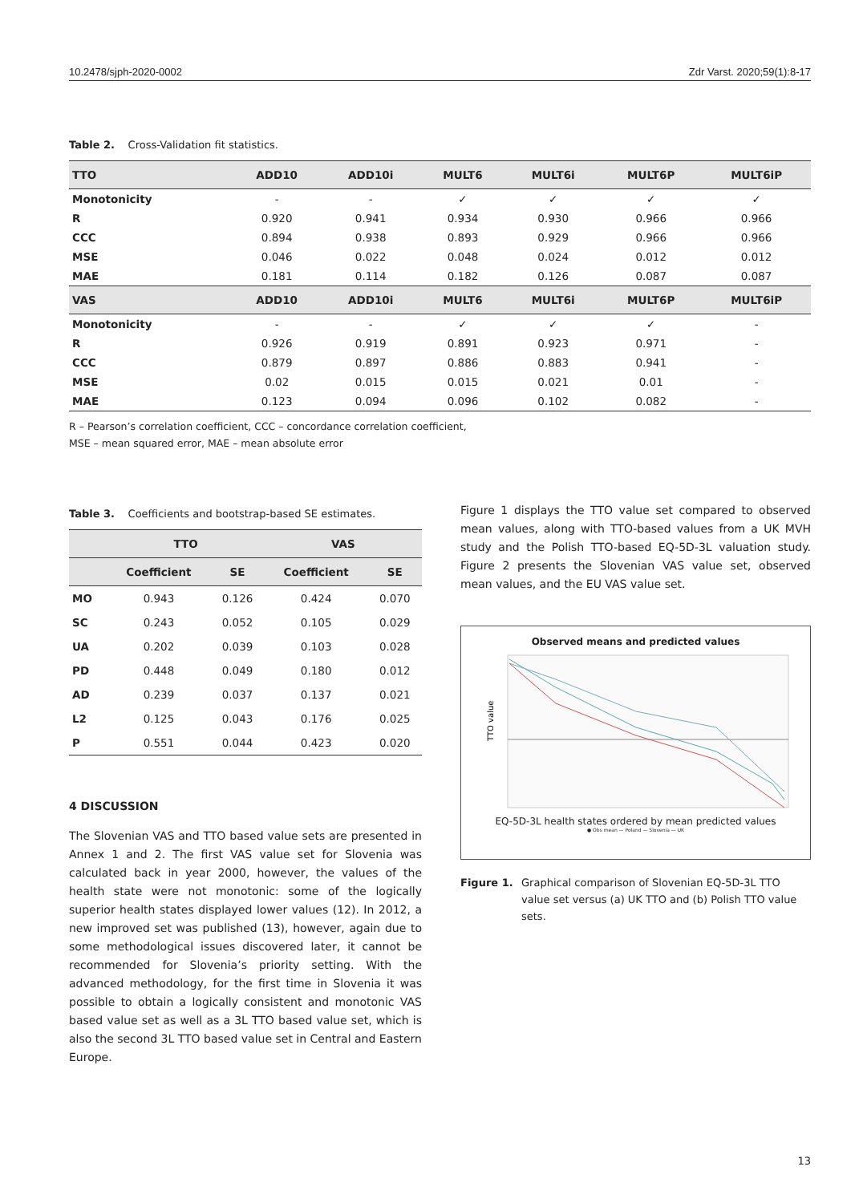10.2478/sjph-2020-0002 Zdr Varst. 2020;59(1):8-17
Table 2. Cross-Validation fit statistics.
| TTO | ADD10 | ADD10i | MULT6 | MULT6i | MULT6P | MULT6iP |
| --- | --- | --- | --- | --- | --- | --- |
| Monotonicity | - | - | ✓ | ✓ | ✓ | ✓ |
| R | 0.920 | 0.941 | 0.934 | 0.930 | 0.966 | 0.966 |
| CCC | 0.894 | 0.938 | 0.893 | 0.929 | 0.966 | 0.966 |
| MSE | 0.046 | 0.022 | 0.048 | 0.024 | 0.012 | 0.012 |
| MAE | 0.181 | 0.114 | 0.182 | 0.126 | 0.087 | 0.087 |
| VAS | ADD10 | ADD10i | MULT6 | MULT6i | MULT6P | MULT6iP |
| Monotonicity | - | - | ✓ | ✓ | ✓ | - |
| R | 0.926 | 0.919 | 0.891 | 0.923 | 0.971 | - |
| CCC | 0.879 | 0.897 | 0.886 | 0.883 | 0.941 | - |
| MSE | 0.02 | 0.015 | 0.015 | 0.021 | 0.01 | - |
| MAE | 0.123 | 0.094 | 0.096 | 0.102 | 0.082 | - |
R – Pearson’s correlation coefficient, CCC – concordance correlation coefficient,
MSE – mean squared error, MAE – mean absolute error
Table 3. Coefficients and bootstrap-based SE estimates.
| | TTO | | VAS | |
| --- | --- | --- | --- | --- |
| | Coefficient | SE | Coefficient | SE |
| MO | 0.943 | 0.126 | 0.424 | 0.070 |
| SC | 0.243 | 0.052 | 0.105 | 0.029 |
| UA | 0.202 | 0.039 | 0.103 | 0.028 |
| PD | 0.448 | 0.049 | 0.180 | 0.012 |
| AD | 0.239 | 0.037 | 0.137 | 0.021 |
| L2 | 0.125 | 0.043 | 0.176 | 0.025 |
| P | 0.551 | 0.044 | 0.423 | 0.020 |
4 DISCUSSION
The Slovenian VAS and TTO based value sets are presented in Annex 1 and 2. The first VAS value set for Slovenia was calculated back in year 2000, however, the values of the health state were not monotonic: some of the logically superior health states displayed lower values (12). In 2012, a new improved set was published (13), however, again due to some methodological issues discovered later, it cannot be recommended for Slovenia’s priority setting. With the advanced methodology, for the first time in Slovenia it was possible to obtain a logically consistent and monotonic VAS based value set as well as a 3L TTO based value set, which is also the second 3L TTO based value set in Central and Eastern Europe.
Figure 1 displays the TTO value set compared to observed mean values, along with TTO-based values from a UK MVH study and the Polish TTO-based EQ-5D-3L valuation study. Figure 2 presents the Slovenian VAS value set, observed mean values, and the EU VAS value set.
Observed means and predicted values
TTO value
EQ-5D-3L health states ordered by mean predicted values
● Obs mean — Poland — Slovenia — UK
Figure 1. Graphical comparison of Slovenian EQ-5D-3L TTO value set versus (a) UK TTO and (b) Polish TTO value sets.
13